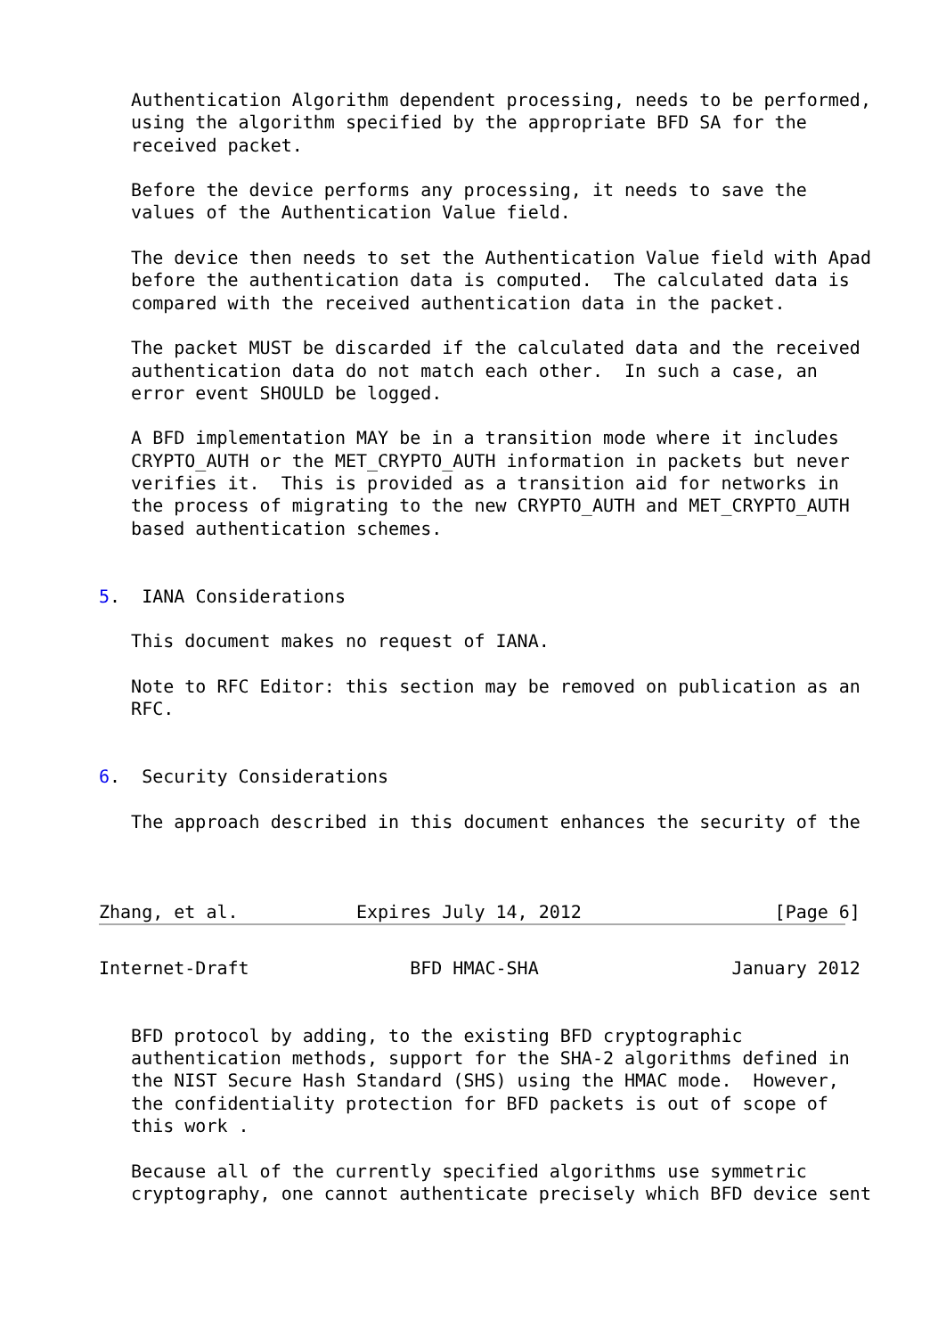Authentication Algorithm dependent processing, needs to be performed,
   using the algorithm specified by the appropriate BFD SA for the
   received packet.

   Before the device performs any processing, it needs to save the
   values of the Authentication Value field.

   The device then needs to set the Authentication Value field with Apad
   before the authentication data is computed.  The calculated data is
   compared with the received authentication data in the packet.

   The packet MUST be discarded if the calculated data and the received
   authentication data do not match each other.  In such a case, an
   error event SHOULD be logged.

   A BFD implementation MAY be in a transition mode where it includes
   CRYPTO_AUTH or the MET_CRYPTO_AUTH information in packets but never
   verifies it.  This is provided as a transition aid for networks in
   the process of migrating to the new CRYPTO_AUTH and MET_CRYPTO_AUTH
   based authentication schemes.


5.  IANA Considerations

   This document makes no request of IANA.

   Note to RFC Editor: this section may be removed on publication as an
   RFC.


6.  Security Considerations

   The approach described in this document enhances the security of the



Zhang, et al.           Expires July 14, 2012                  [Page 6]
Internet-Draft               BFD HMAC-SHA                  January 2012


   BFD protocol by adding, to the existing BFD cryptographic
   authentication methods, support for the SHA-2 algorithms defined in
   the NIST Secure Hash Standard (SHS) using the HMAC mode.  However,
   the confidentiality protection for BFD packets is out of scope of
   this work .

   Because all of the currently specified algorithms use symmetric
   cryptography, one cannot authenticate precisely which BFD device sent